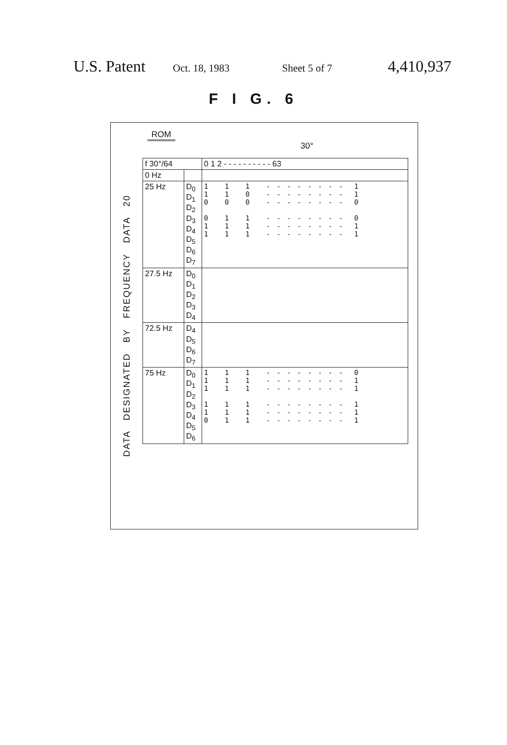U.S. Patent Oct. 18, 1983 Sheet 5 of 7 4,410,937
F I G. 6
DATA DESIGNATED BY FREQUENCY DATA 20
ROM
30°
| f 30°/64 | | 0 1 2 - - - - - - - - - - 63 |
| --- | --- | --- |
| 0 Hz | | |
| 25 Hz | D<sub>0</sub> D<sub>1</sub> D<sub>2</sub> D<sub>3</sub> D<sub>4</sub> D<sub>5</sub> D<sub>6</sub> D<sub>7</sub> | 1 1 1 - - - - - - - - 1 1 1 0 - - - - - - - - 1 0 0 0 - - - - - - - - 0 0 1 1 - - - - - - - - 0 1 1 1 - - - - - - - - 1 1 1 1 - - - - - - - - 1 |
| 27.5 Hz | D<sub>0</sub> D<sub>1</sub> D<sub>2</sub> D<sub>3</sub> D<sub>4</sub> | |
| 72.5 Hz | D<sub>4</sub> D<sub>5</sub> D<sub>6</sub> D<sub>7</sub> | |
| 75 Hz | D<sub>0</sub> D<sub>1</sub> D<sub>2</sub> D<sub>3</sub> D<sub>4</sub> D<sub>5</sub> D<sub>6</sub> | 1 1 1 - - - - - - - - 0 1 1 1 - - - - - - - - 1 1 1 1 - - - - - - - - 1 1 1 1 - - - - - - - - 1 1 1 1 - - - - - - - - 1 0 1 1 - - - - - - - - 1 |